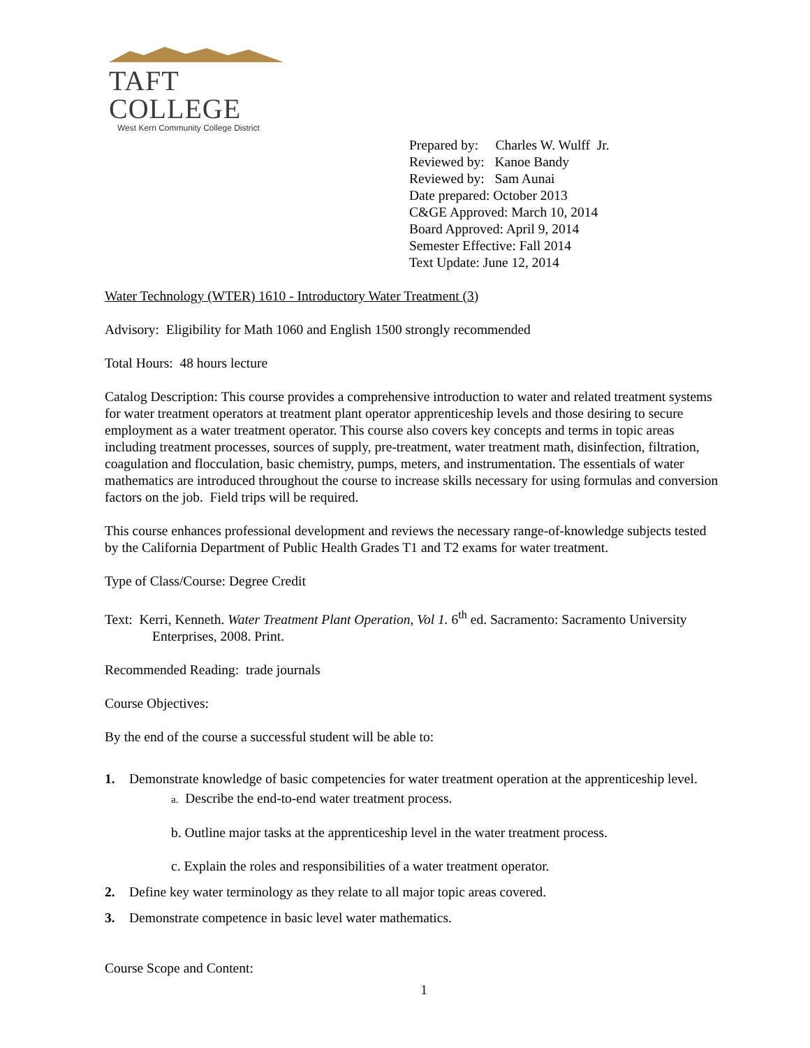TAFT COLLEGE
West Kern Community College District
Prepared by: Charles W. Wulff Jr.
Reviewed by: Kanoe Bandy
Reviewed by: Sam Aunai
Date prepared: October 2013
C&GE Approved: March 10, 2014
Board Approved: April 9, 2014
Semester Effective: Fall 2014
Text Update: June 12, 2014
Water Technology (WTER) 1610 - Introductory Water Treatment (3)
Advisory: Eligibility for Math 1060 and English 1500 strongly recommended
Total Hours: 48 hours lecture
Catalog Description: This course provides a comprehensive introduction to water and related treatment systems for water treatment operators at treatment plant operator apprenticeship levels and those desiring to secure employment as a water treatment operator. This course also covers key concepts and terms in topic areas including treatment processes, sources of supply, pre-treatment, water treatment math, disinfection, filtration, coagulation and flocculation, basic chemistry, pumps, meters, and instrumentation. The essentials of water mathematics are introduced throughout the course to increase skills necessary for using formulas and conversion factors on the job. Field trips will be required.
This course enhances professional development and reviews the necessary range-of-knowledge subjects tested by the California Department of Public Health Grades T1 and T2 exams for water treatment.
Type of Class/Course: Degree Credit
Text: Kerri, Kenneth. Water Treatment Plant Operation, Vol 1. 6<sup>th</sup> ed. Sacramento: Sacramento University Enterprises, 2008. Print.
Recommended Reading: trade journals
Course Objectives:
By the end of the course a successful student will be able to:
1. Demonstrate knowledge of basic competencies for water treatment operation at the apprenticeship level.
a. Describe the end-to-end water treatment process.
b. Outline major tasks at the apprenticeship level in the water treatment process.
c. Explain the roles and responsibilities of a water treatment operator.
2. Define key water terminology as they relate to all major topic areas covered.
3. Demonstrate competence in basic level water mathematics.
Course Scope and Content:
1